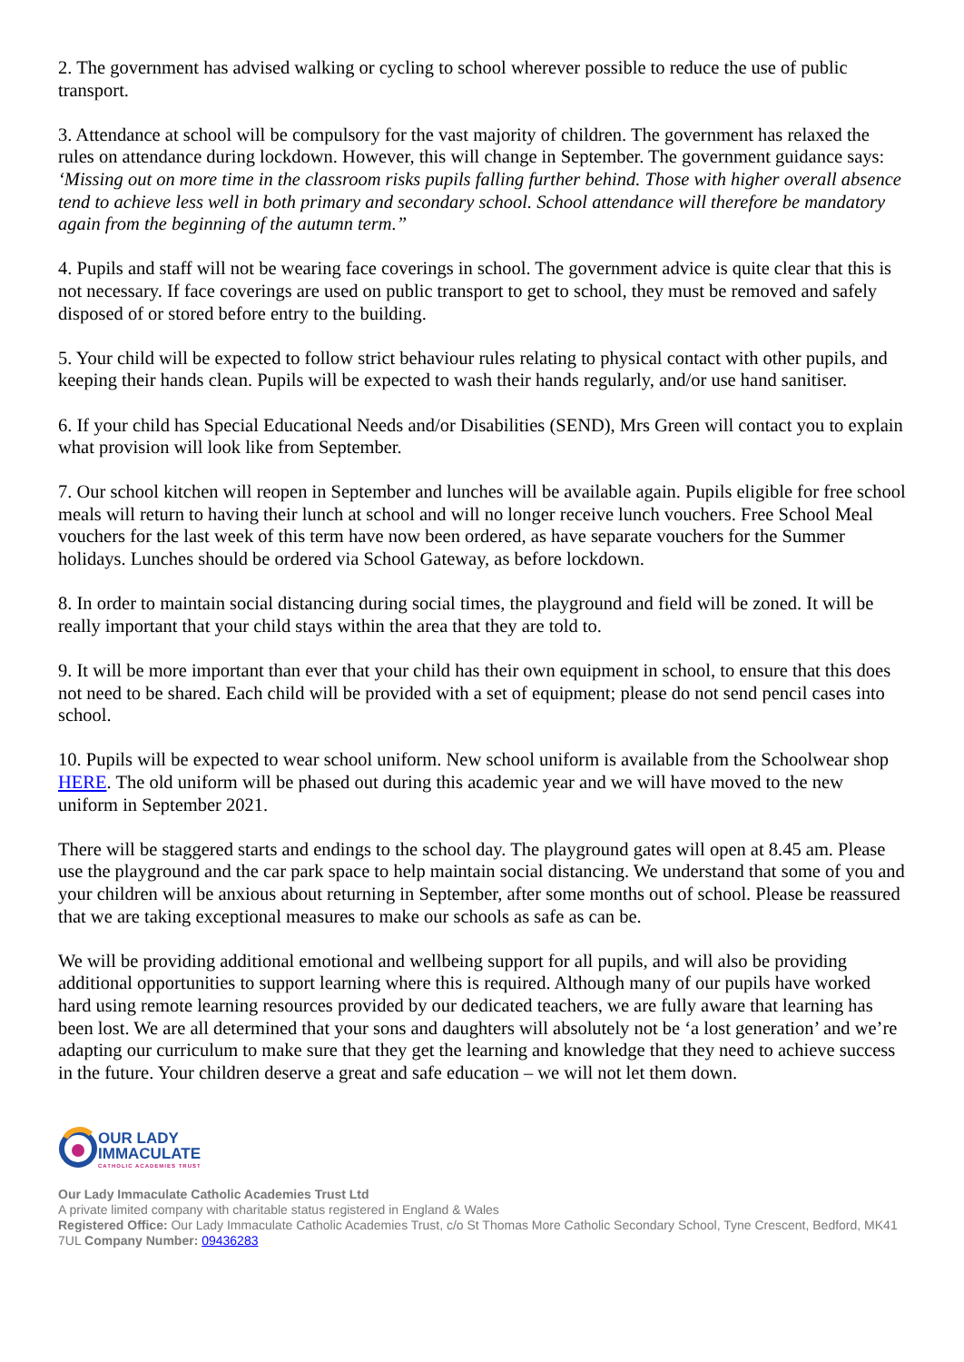2. The government has advised walking or cycling to school wherever possible to reduce the use of public transport.
3. Attendance at school will be compulsory for the vast majority of children. The government has relaxed the rules on attendance during lockdown. However, this will change in September. The government guidance says: ‘Missing out on more time in the classroom risks pupils falling further behind. Those with higher overall absence tend to achieve less well in both primary and secondary school. School attendance will therefore be mandatory again from the beginning of the autumn term.”
4. Pupils and staff will not be wearing face coverings in school. The government advice is quite clear that this is not necessary. If face coverings are used on public transport to get to school, they must be removed and safely disposed of or stored before entry to the building.
5. Your child will be expected to follow strict behaviour rules relating to physical contact with other pupils, and keeping their hands clean. Pupils will be expected to wash their hands regularly, and/or use hand sanitiser.
6. If your child has Special Educational Needs and/or Disabilities (SEND), Mrs Green will contact you to explain what provision will look like from September.
7. Our school kitchen will reopen in September and lunches will be available again. Pupils eligible for free school meals will return to having their lunch at school and will no longer receive lunch vouchers. Free School Meal vouchers for the last week of this term have now been ordered, as have separate vouchers for the Summer holidays. Lunches should be ordered via School Gateway, as before lockdown.
8. In order to maintain social distancing during social times, the playground and field will be zoned. It will be really important that your child stays within the area that they are told to.
9. It will be more important than ever that your child has their own equipment in school, to ensure that this does not need to be shared. Each child will be provided with a set of equipment; please do not send pencil cases into school.
10. Pupils will be expected to wear school uniform. New school uniform is available from the Schoolwear shop HERE. The old uniform will be phased out during this academic year and we will have moved to the new uniform in September 2021.
There will be staggered starts and endings to the school day. The playground gates will open at 8.45 am. Please use the playground and the car park space to help maintain social distancing. We understand that some of you and your children will be anxious about returning in September, after some months out of school. Please be reassured that we are taking exceptional measures to make our schools as safe as can be.
We will be providing additional emotional and wellbeing support for all pupils, and will also be providing additional opportunities to support learning where this is required. Although many of our pupils have worked hard using remote learning resources provided by our dedicated teachers, we are fully aware that learning has been lost. We are all determined that your sons and daughters will absolutely not be ‘a lost generation’ and we’re adapting our curriculum to make sure that they get the learning and knowledge that they need to achieve success in the future. Your children deserve a great and safe education – we will not let them down.
OUR LADY
IMMACULATE
CATHOLIC ACADEMIES TRUST
Our Lady Immaculate Catholic Academies Trust Ltd
A private limited company with charitable status registered in England & Wales
Registered Office: Our Lady Immaculate Catholic Academies Trust, c/o St Thomas More Catholic Secondary School, Tyne Crescent, Bedford, MK41 7UL Company Number: 09436283